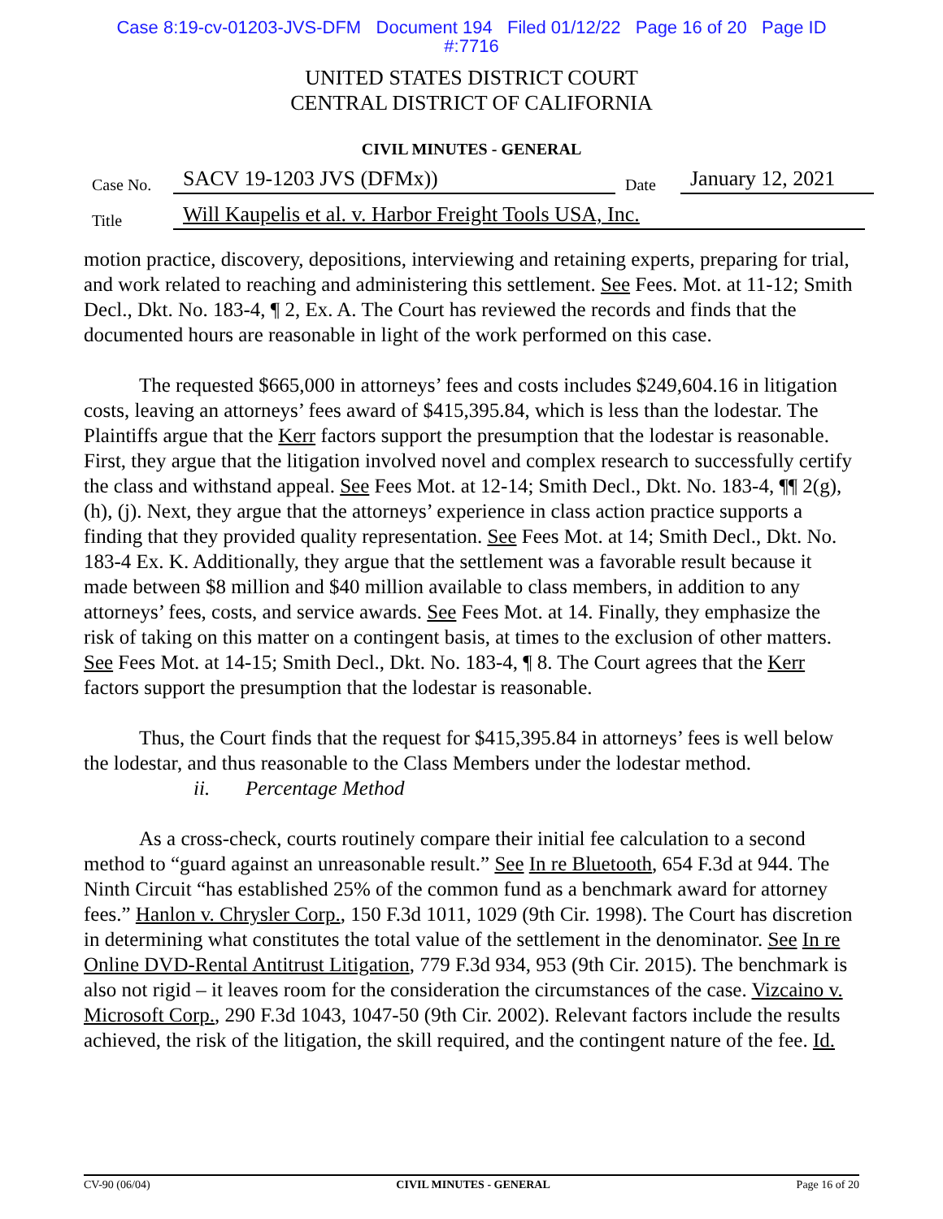Case 8:19-cv-01203-JVS-DFM Document 194 Filed 01/12/22 Page 16 of 20 Page ID
#:7716
UNITED STATES DISTRICT COURT
CENTRAL DISTRICT OF CALIFORNIA
CIVIL MINUTES - GENERAL
Case No. SACV 19-1203 JVS (DFMx)) Date January 12, 2021
Title Will Kaupelis et al. v. Harbor Freight Tools USA, Inc.
motion practice, discovery, depositions, interviewing and retaining experts, preparing for trial, and work related to reaching and administering this settlement. See Fees. Mot. at 11-12; Smith Decl., Dkt. No. 183-4, ¶ 2, Ex. A. The Court has reviewed the records and finds that the documented hours are reasonable in light of the work performed on this case.
The requested $665,000 in attorneys’ fees and costs includes $249,604.16 in litigation costs, leaving an attorneys’ fees award of $415,395.84, which is less than the lodestar. The Plaintiffs argue that the Kerr factors support the presumption that the lodestar is reasonable. First, they argue that the litigation involved novel and complex research to successfully certify the class and withstand appeal. See Fees Mot. at 12-14; Smith Decl., Dkt. No. 183-4, ¶¶ 2(g), (h), (j). Next, they argue that the attorneys’ experience in class action practice supports a finding that they provided quality representation. See Fees Mot. at 14; Smith Decl., Dkt. No. 183-4 Ex. K. Additionally, they argue that the settlement was a favorable result because it made between $8 million and $40 million available to class members, in addition to any attorneys’ fees, costs, and service awards. See Fees Mot. at 14. Finally, they emphasize the risk of taking on this matter on a contingent basis, at times to the exclusion of other matters. See Fees Mot. at 14-15; Smith Decl., Dkt. No. 183-4, ¶ 8. The Court agrees that the Kerr factors support the presumption that the lodestar is reasonable.
Thus, the Court finds that the request for $415,395.84 in attorneys’ fees is well below the lodestar, and thus reasonable to the Class Members under the lodestar method.
ii. Percentage Method
As a cross-check, courts routinely compare their initial fee calculation to a second method to “guard against an unreasonable result.” See In re Bluetooth, 654 F.3d at 944. The Ninth Circuit “has established 25% of the common fund as a benchmark award for attorney fees.” Hanlon v. Chrysler Corp., 150 F.3d 1011, 1029 (9th Cir. 1998). The Court has discretion in determining what constitutes the total value of the settlement in the denominator. See In re Online DVD-Rental Antitrust Litigation, 779 F.3d 934, 953 (9th Cir. 2015). The benchmark is also not rigid – it leaves room for the consideration the circumstances of the case. Vizcaino v. Microsoft Corp., 290 F.3d 1043, 1047-50 (9th Cir. 2002). Relevant factors include the results achieved, the risk of the litigation, the skill required, and the contingent nature of the fee. Id.
CV-90 (06/04) CIVIL MINUTES - GENERAL Page 16 of 20